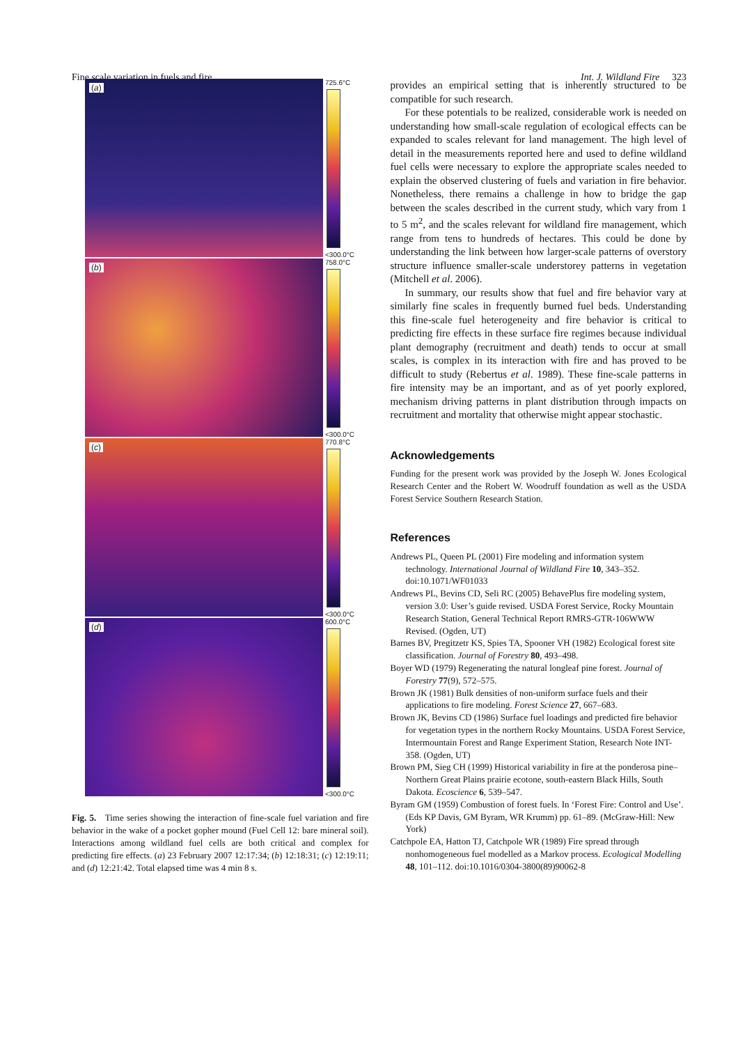Fine scale variation in fuels and fire Int. J. Wildland Fire 323
(a)
725.6°C
<300.0°C
(b)
758.0°C
<300.0°C
(c)
770.8°C
<300.0°C
(d)
600.0°C
<300.0°C
Fig. 5. Time series showing the interaction of fine-scale fuel variation and fire behavior in the wake of a pocket gopher mound (Fuel Cell 12: bare mineral soil). Interactions among wildland fuel cells are both critical and complex for predicting fire effects. (a) 23 February 2007 12:17:34; (b) 12:18:31; (c) 12:19:11; and (d) 12:21:42. Total elapsed time was 4 min 8 s.
provides an empirical setting that is inherently structured to be compatible for such research.
For these potentials to be realized, considerable work is needed on understanding how small-scale regulation of ecological effects can be expanded to scales relevant for land management. The high level of detail in the measurements reported here and used to define wildland fuel cells were necessary to explore the appropriate scales needed to explain the observed clustering of fuels and variation in fire behavior. Nonetheless, there remains a challenge in how to bridge the gap between the scales described in the current study, which vary from 1 to 5 m<sup>2</sup>, and the scales relevant for wildland fire management, which range from tens to hundreds of hectares. This could be done by understanding the link between how larger-scale patterns of overstory structure influence smaller-scale understorey patterns in vegetation (Mitchell et al. 2006).
In summary, our results show that fuel and fire behavior vary at similarly fine scales in frequently burned fuel beds. Understanding this fine-scale fuel heterogeneity and fire behavior is critical to predicting fire effects in these surface fire regimes because individual plant demography (recruitment and death) tends to occur at small scales, is complex in its interaction with fire and has proved to be difficult to study (Rebertus et al. 1989). These fine-scale patterns in fire intensity may be an important, and as of yet poorly explored, mechanism driving patterns in plant distribution through impacts on recruitment and mortality that otherwise might appear stochastic.
Acknowledgements
Funding for the present work was provided by the Joseph W. Jones Ecological Research Center and the Robert W. Woodruff foundation as well as the USDA Forest Service Southern Research Station.
References
Andrews PL, Queen PL (2001) Fire modeling and information system technology. International Journal of Wildland Fire 10, 343–352. doi:10.1071/WF01033
Andrews PL, Bevins CD, Seli RC (2005) BehavePlus fire modeling system, version 3.0: User’s guide revised. USDA Forest Service, Rocky Mountain Research Station, General Technical Report RMRS-GTR-106WWW Revised. (Ogden, UT)
Barnes BV, Pregitzetr KS, Spies TA, Spooner VH (1982) Ecological forest site classification. Journal of Forestry 80, 493–498.
Boyer WD (1979) Regenerating the natural longleaf pine forest. Journal of Forestry 77(9), 572–575.
Brown JK (1981) Bulk densities of non-uniform surface fuels and their applications to fire modeling. Forest Science 27, 667–683.
Brown JK, Bevins CD (1986) Surface fuel loadings and predicted fire behavior for vegetation types in the northern Rocky Mountains. USDA Forest Service, Intermountain Forest and Range Experiment Station, Research Note INT-358. (Ogden, UT)
Brown PM, Sieg CH (1999) Historical variability in fire at the ponderosa pine–Northern Great Plains prairie ecotone, south-eastern Black Hills, South Dakota. Ecoscience 6, 539–547.
Byram GM (1959) Combustion of forest fuels. In ‘Forest Fire: Control and Use’. (Eds KP Davis, GM Byram, WR Krumm) pp. 61–89. (McGraw-Hill: New York)
Catchpole EA, Hatton TJ, Catchpole WR (1989) Fire spread through nonhomogeneous fuel modelled as a Markov process. Ecological Modelling 48, 101–112. doi:10.1016/0304-3800(89)90062-8